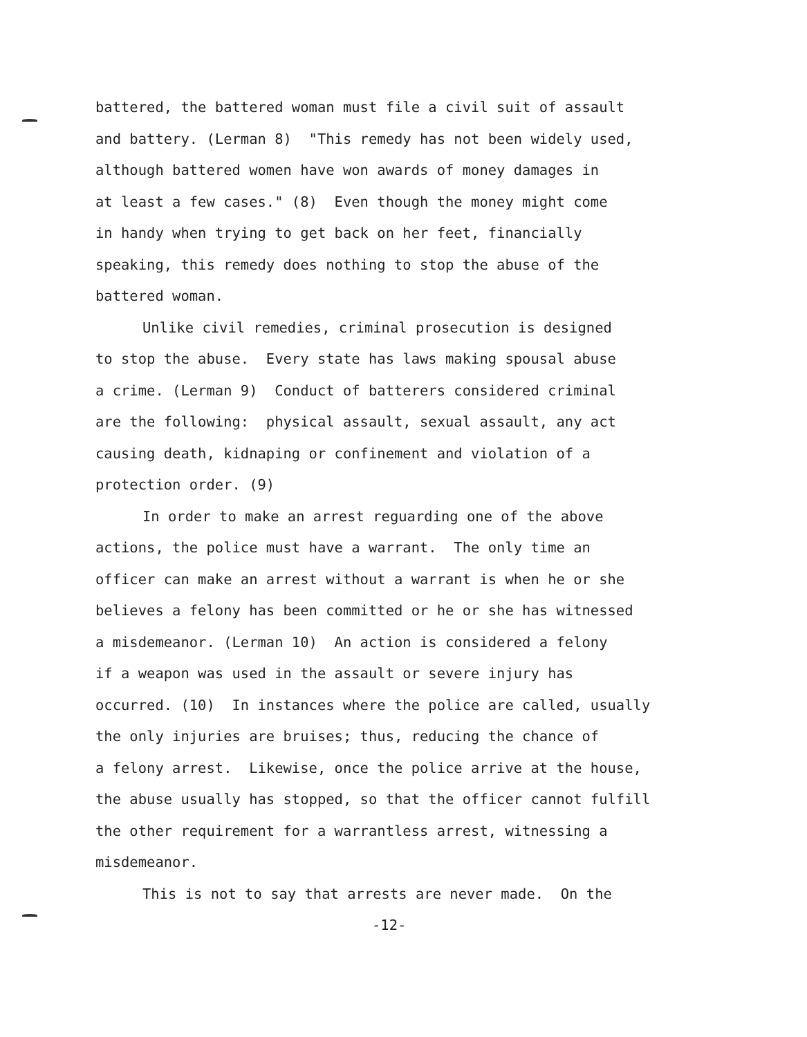battered, the battered woman must file a civil suit of assault
and battery. (Lerman 8) "This remedy has not been widely used,
although battered women have won awards of money damages in
at least a few cases." (8) Even though the money might come
in handy when trying to get back on her feet, financially
speaking, this remedy does nothing to stop the abuse of the
battered woman.
Unlike civil remedies, criminal prosecution is designed
to stop the abuse. Every state has laws making spousal abuse
a crime. (Lerman 9) Conduct of batterers considered criminal
are the following: physical assault, sexual assault, any act
causing death, kidnaping or confinement and violation of a
protection order. (9)
In order to make an arrest reguarding one of the above
actions, the police must have a warrant. The only time an
officer can make an arrest without a warrant is when he or she
believes a felony has been committed or he or she has witnessed
a misdemeanor. (Lerman 10) An action is considered a felony
if a weapon was used in the assault or severe injury has
occurred. (10) In instances where the police are called, usually
the only injuries are bruises; thus, reducing the chance of
a felony arrest. Likewise, once the police arrive at the house,
the abuse usually has stopped, so that the officer cannot fulfill
the other requirement for a warrantless arrest, witnessing a
misdemeanor.
This is not to say that arrests are never made. On the
-12-